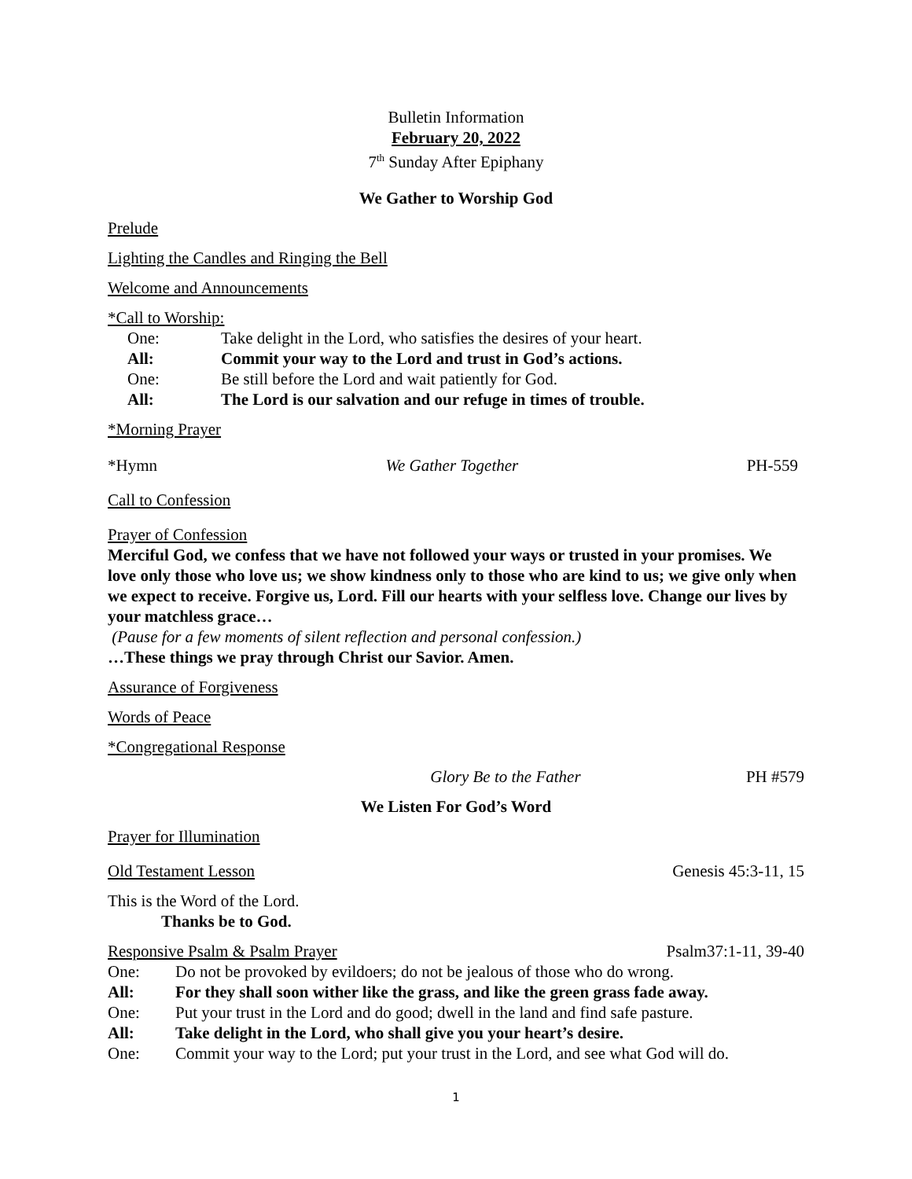Bulletin Information
February 20, 2022
7<sup>th</sup> Sunday After Epiphany
We Gather to Worship God
Prelude
Lighting the Candles and Ringing the Bell
Welcome and Announcements
*Call to Worship:
One: Take delight in the Lord, who satisfies the desires of your heart.
All: Commit your way to the Lord and trust in God’s actions.
One: Be still before the Lord and wait patiently for God.
All: The Lord is our salvation and our refuge in times of trouble.
*Morning Prayer
*Hymn We Gather Together PH-559
Call to Confession
Prayer of Confession
Merciful God, we confess that we have not followed your ways or trusted in your promises. We love only those who love us; we show kindness only to those who are kind to us; we give only when we expect to receive. Forgive us, Lord. Fill our hearts with your selfless love. Change our lives by your matchless grace…
(Pause for a few moments of silent reflection and personal confession.)
…These things we pray through Christ our Savior. Amen.
Assurance of Forgiveness
Words of Peace
*Congregational Response
Glory Be to the Father PH #579
We Listen For God’s Word
Prayer for Illumination
Old Testament Lesson Genesis 45:3-11, 15
This is the Word of the Lord.
Thanks be to God.
Responsive Psalm & Psalm Prayer Psalm37:1-11, 39-40
One: Do not be provoked by evildoers; do not be jealous of those who do wrong.
All: For they shall soon wither like the grass, and like the green grass fade away.
One: Put your trust in the Lord and do good; dwell in the land and find safe pasture.
All: Take delight in the Lord, who shall give you your heart’s desire.
One: Commit your way to the Lord; put your trust in the Lord, and see what God will do.
1